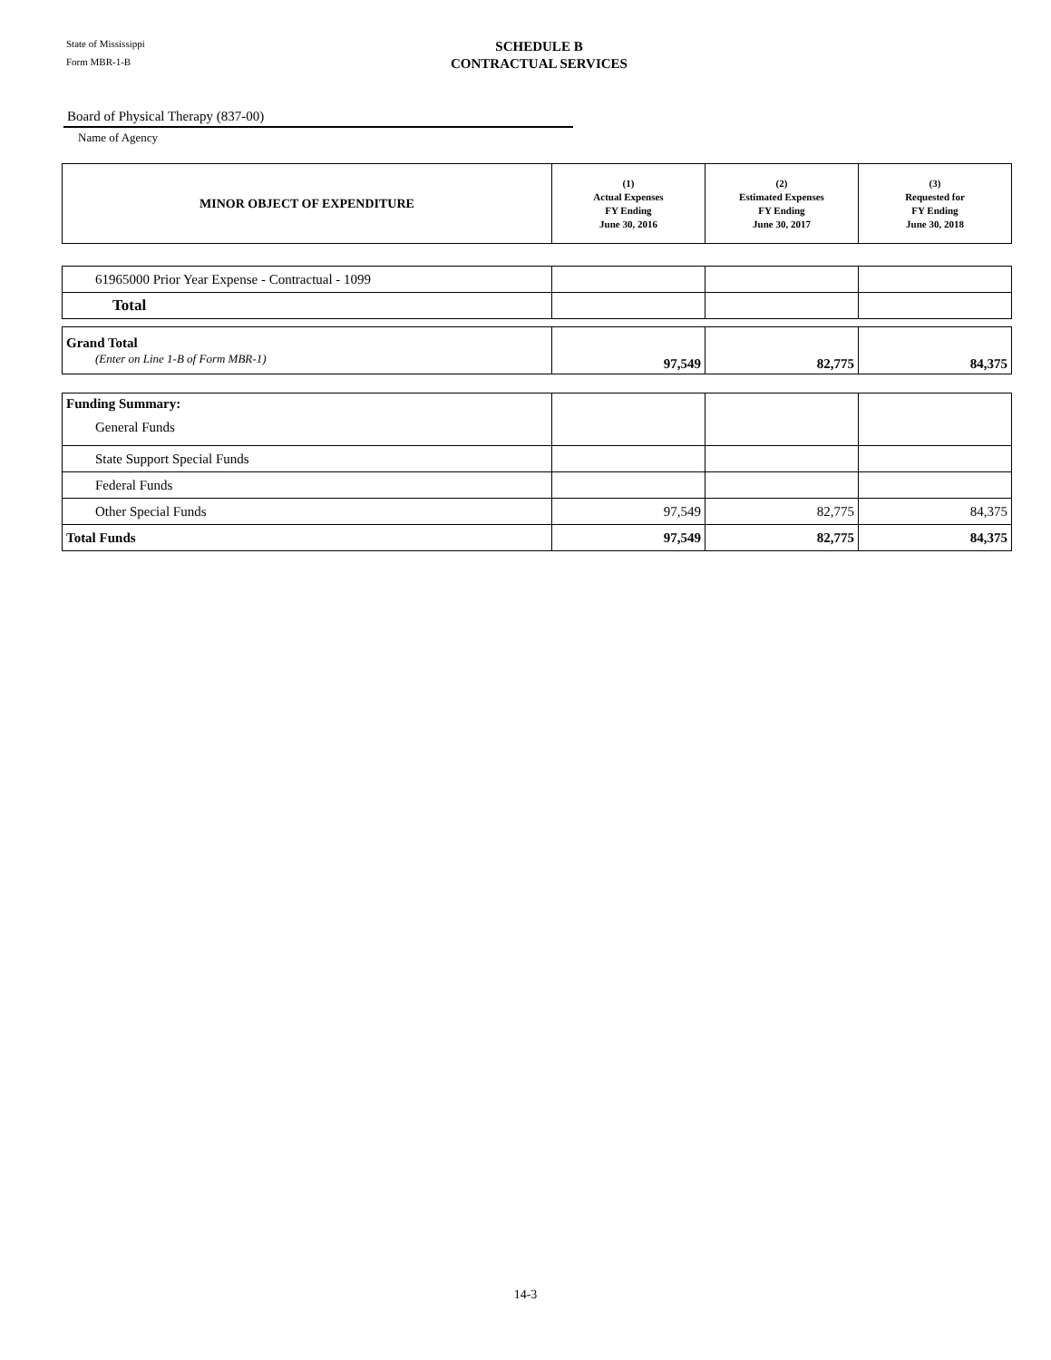State of Mississippi
Form MBR-1-B
SCHEDULE B
CONTRACTUAL SERVICES
Board of Physical Therapy (837-00)
Name of Agency
| MINOR OBJECT OF EXPENDITURE | (1) Actual Expenses FY Ending June 30, 2016 | (2) Estimated Expenses FY Ending June 30, 2017 | (3) Requested for FY Ending June 30, 2018 |
| --- | --- | --- | --- |
| 61965000 Prior Year Expense - Contractual - 1099 | | | |
| Total | | | |
| Grand Total (Enter on Line 1-B of Form MBR-1) | 97,549 | 82,775 | 84,375 |
| Funding Summary: General Funds | | | |
| State Support Special Funds | | | |
| Federal Funds | | | |
| Other Special Funds | 97,549 | 82,775 | 84,375 |
| Total Funds | 97,549 | 82,775 | 84,375 |
14-3